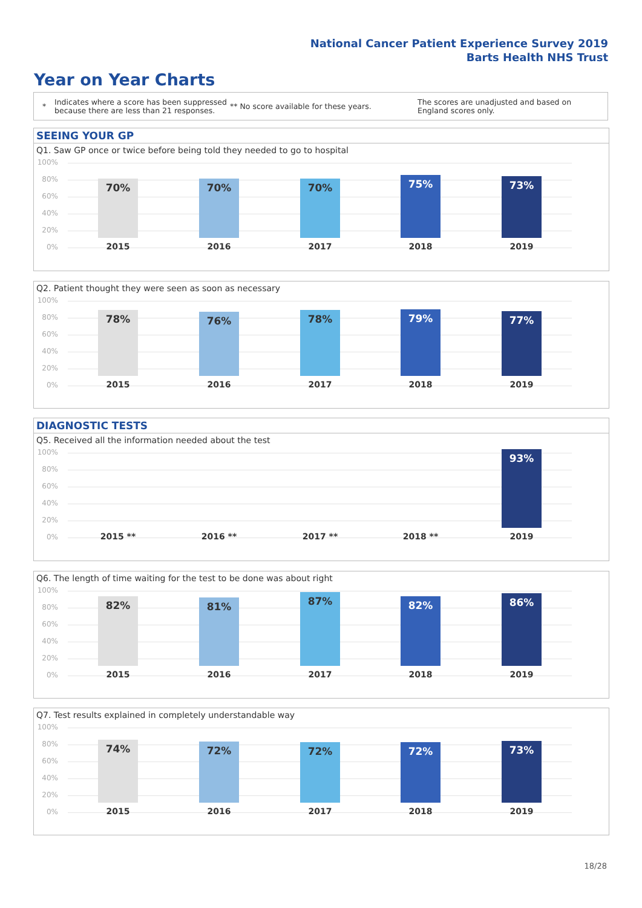National Cancer Patient Experience Survey 2019
Barts Health NHS Trust
Year on Year Charts
*
Indicates where a score has been suppressed because there are less than 21 responses.
** No score available for these years.
The scores are unadjusted and based on England scores only.
SEEING YOUR GP
Q1. Saw GP once or twice before being told they needed to go to hospital
100%
80%
60%
40%
20%
0%
70% 70% 70% 75% 73%
2015 2016 2017 2018 2019
Q2. Patient thought they were seen as soon as necessary
100%
80%
60%
40%
20%
0%
78% 76% 78% 79% 77%
2015 2016 2017 2018 2019
DIAGNOSTIC TESTS
Q5. Received all the information needed about the test
100%
80%
60%
40%
20%
0%
93%
2015 ** 2016 ** 2017 ** 2018 ** 2019
Q6. The length of time waiting for the test to be done was about right
100%
80%
60%
40%
20%
0%
82% 81% 87% 82% 86%
2015 2016 2017 2018 2019
Q7. Test results explained in completely understandable way
100%
80%
60%
40%
20%
0%
74% 72% 72% 72% 73%
2015 2016 2017 2018 2019
18/28